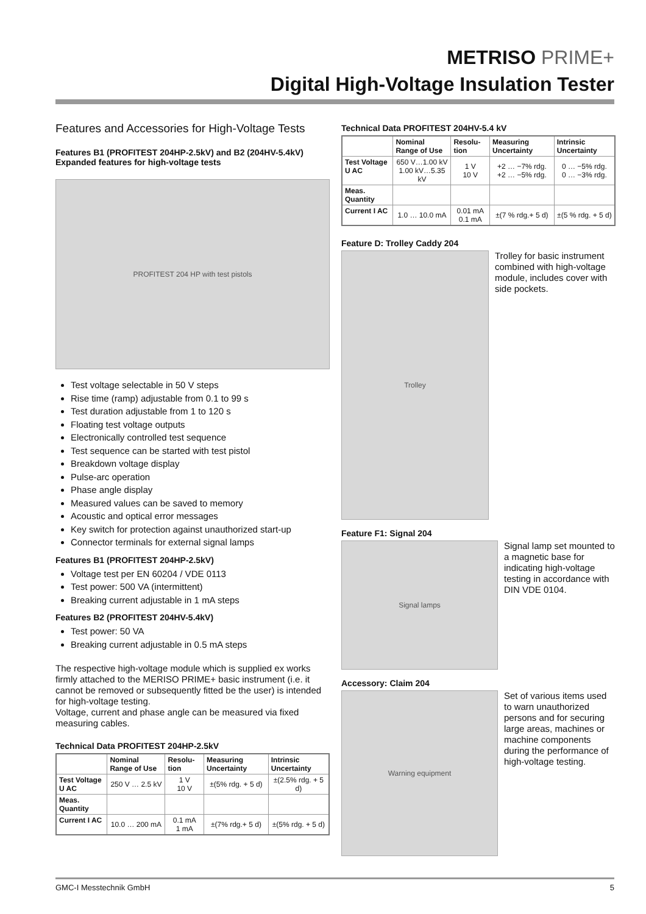METRISO PRIME+
Digital High-Voltage Insulation Tester
Features and Accessories for High-Voltage Tests
Features B1 (PROFITEST 204HP-2.5kV) and B2 (204HV-5.4kV)
Expanded features for high-voltage tests
PROFITEST 204 HP with test pistols
Test voltage selectable in 50 V steps
Rise time (ramp) adjustable from 0.1 to 99 s
Test duration adjustable from 1 to 120 s
Floating test voltage outputs
Electronically controlled test sequence
Test sequence can be started with test pistol
Breakdown voltage display
Pulse-arc operation
Phase angle display
Measured values can be saved to memory
Acoustic and optical error messages
Key switch for protection against unauthorized start-up
Connector terminals for external signal lamps
Features B1 (PROFITEST 204HP-2.5kV)
Voltage test per EN 60204 / VDE 0113
Test power: 500 VA (intermittent)
Breaking current adjustable in 1 mA steps
Features B2 (PROFITEST 204HV-5.4kV)
Test power: 50 VA
Breaking current adjustable in 0.5 mA steps
The respective high-voltage module which is supplied ex works firmly attached to the MERISO PRIME+ basic instrument (i.e. it cannot be removed or subsequently fitted be the user) is intended for high-voltage testing.
Voltage, current and phase angle can be measured via fixed measuring cables.
Technical Data PROFITEST 204HP-2.5kV
| | Nominal Range of Use | Resolu-tion | Measuring Uncertainty | Intrinsic Uncertainty |
| --- | --- | --- | --- | --- |
| Test Voltage U AC | 250 V … 2.5 kV | 1 V 10 V | ±(5% rdg. + 5 d) | ±(2.5% rdg. + 5 d) |
| Meas. Quantity | | | | |
| Current I AC | 10.0 … 200 mA | 0.1 mA 1 mA | ±(7% rdg.+ 5 d) | ±(5% rdg. + 5 d) |
Technical Data PROFITEST 204HV-5.4 kV
| | Nominal Range of Use | Resolu-tion | Measuring Uncertainty | Intrinsic Uncertainty |
| --- | --- | --- | --- | --- |
| Test Voltage U AC | 650 V…1.00 kV 1.00 kV…5.35 kV | 1 V 10 V | +2 … −7% rdg. +2 … −5% rdg. | 0 … −5% rdg. 0 … −3% rdg. |
| Meas. Quantity | | | | |
| Current I AC | 1.0 … 10.0 mA | 0.01 mA 0.1 mA | ±(7 % rdg.+ 5 d) | ±(5 % rdg. + 5 d) |
Feature D: Trolley Caddy 204
Trolley
Trolley for basic instrument combined with high-voltage module, includes cover with side pockets.
Feature F1: Signal 204
Signal lamps
Signal lamp set mounted to a magnetic base for indicating high-voltage testing in accordance with DIN VDE 0104.
Accessory: Claim 204
Warning equipment
Set of various items used to warn unauthorized persons and for securing large areas, machines or machine components during the performance of high-voltage testing.
GMC-I Messtechnik GmbH 5